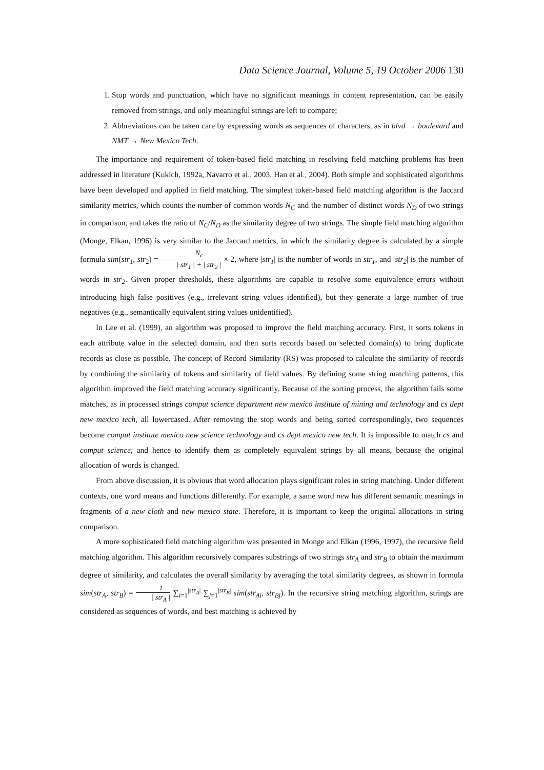Data Science Journal, Volume 5, 19 October 2006 130
1. Stop words and punctuation, which have no significant meanings in content representation, can be easily removed from strings, and only meaningful strings are left to compare;
2. Abbreviations can be taken care by expressing words as sequences of characters, as in blvd → boulevard and NMT → New Mexico Tech.
The importance and requirement of token-based field matching in resolving field matching problems has been addressed in literature (Kukich, 1992a, Navarro et al., 2003, Han et al., 2004). Both simple and sophisticated algorithms have been developed and applied in field matching. The simplest token-based field matching algorithm is the Jaccard similarity metrics, which counts the number of common words N<sub>C</sub> and the number of distinct words N<sub>D</sub> of two strings in comparison, and takes the ratio of N<sub>C</sub>/N<sub>D</sub> as the similarity degree of two strings. The simple field matching algorithm (Monge, Elkan, 1996) is very similar to the Jaccard metrics, in which the similarity degree is calculated by a simple formula sim(str<sub>1</sub>, str<sub>2</sub>) = N<sub>c</sub> | str<sub>1</sub> | + | str<sub>2</sub> | × 2, where |str<sub>1</sub>| is the number of words in str<sub>1</sub>, and |str<sub>2</sub>| is the number of words in str<sub>2</sub>. Given proper thresholds, these algorithms are capable to resolve some equivalence errors without introducing high false positives (e.g., irrelevant string values identified), but they generate a large number of true negatives (e.g., semantically equivalent string values unidentified).
In Lee et al. (1999), an algorithm was proposed to improve the field matching accuracy. First, it sorts tokens in each attribute value in the selected domain, and then sorts records based on selected domain(s) to bring duplicate records as close as possible. The concept of Record Similarity (RS) was proposed to calculate the similarity of records by combining the similarity of tokens and similarity of field values. By defining some string matching patterns, this algorithm improved the field matching accuracy significantly. Because of the sorting process, the algorithm fails some matches, as in processed strings comput science department new mexico institute of mining and technology and cs dept new mexico tech, all lowercased. After removing the stop words and being sorted correspondingly, two sequences become comput institute mexico new science technology and cs dept mexico new tech. It is impossible to match cs and comput science, and hence to identify them as completely equivalent strings by all means, because the original allocation of words is changed.
From above discussion, it is obvious that word allocation plays significant roles in string matching. Under different contexts, one word means and functions differently. For example, a same word new has different semantic meanings in fragments of a new cloth and new mexico state. Therefore, it is important to keep the original allocations in string comparison.
A more sophisticated field matching algorithm was presented in Monge and Elkan (1996, 1997), the recursive field matching algorithm. This algorithm recursively compares substrings of two strings str<sub>A</sub> and str<sub>B</sub> to obtain the maximum degree of similarity, and calculates the overall similarity by averaging the total similarity degrees, as shown in formula sim(str<sub>A</sub>, str<sub>B</sub>) = 1 | str<sub>A</sub> | ∑<sub>i=1</sub><sup>|str<sub>A</sub>|</sup> ∑<sub>j=1</sub><sup>|str<sub>B</sub>|</sup> sim(str<sub>Ai</sub>, str<sub>Bj</sub>). In the recursive string matching algorithm, strings are considered as sequences of words, and best matching is achieved by